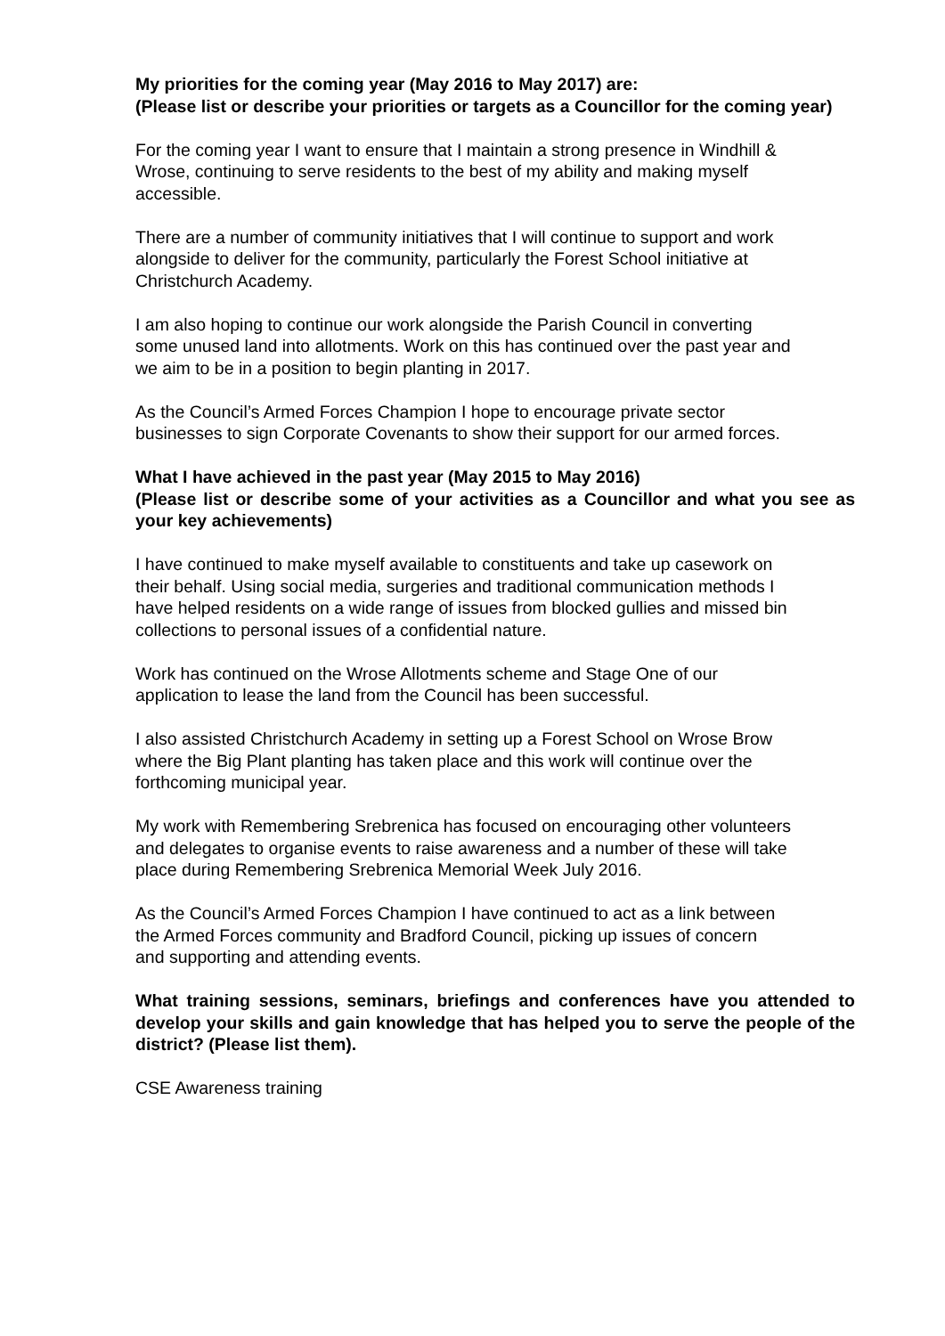My priorities for the coming year (May 2016 to May 2017) are:
(Please list or describe your priorities or targets as a Councillor for the coming year)
For the coming year I want to ensure that I maintain a strong presence in Windhill &
Wrose, continuing to serve residents to the best of my ability and making myself
accessible.
There are a number of community initiatives that I will continue to support and work
alongside to deliver for the community, particularly the Forest School initiative at
Christchurch Academy.
I am also hoping to continue our work alongside the Parish Council in converting
some unused land into allotments. Work on this has continued over the past year and
we aim to be in a position to begin planting in 2017.
As the Council’s Armed Forces Champion I hope to encourage private sector
businesses to sign Corporate Covenants to show their support for our armed forces.
What I have achieved in the past year (May 2015 to May 2016)
(Please list or describe some of your activities as a Councillor and what you see as your key achievements)
I have continued to make myself available to constituents and take up casework on
their behalf. Using social media, surgeries and traditional communication methods I
have helped residents on a wide range of issues from blocked gullies and missed bin
collections to personal issues of a confidential nature.
Work has continued on the Wrose Allotments scheme and Stage One of our
application to lease the land from the Council has been successful.
I also assisted Christchurch Academy in setting up a Forest School on Wrose Brow
where the Big Plant planting has taken place and this work will continue over the
forthcoming municipal year.
My work with Remembering Srebrenica has focused on encouraging other volunteers
and delegates to organise events to raise awareness and a number of these will take
place during Remembering Srebrenica Memorial Week July 2016.
As the Council’s Armed Forces Champion I have continued to act as a link between
the Armed Forces community and Bradford Council, picking up issues of concern
and supporting and attending events.
What training sessions, seminars, briefings and conferences have you attended to develop your skills and gain knowledge that has helped you to serve the people of the district? (Please list them).
CSE Awareness training